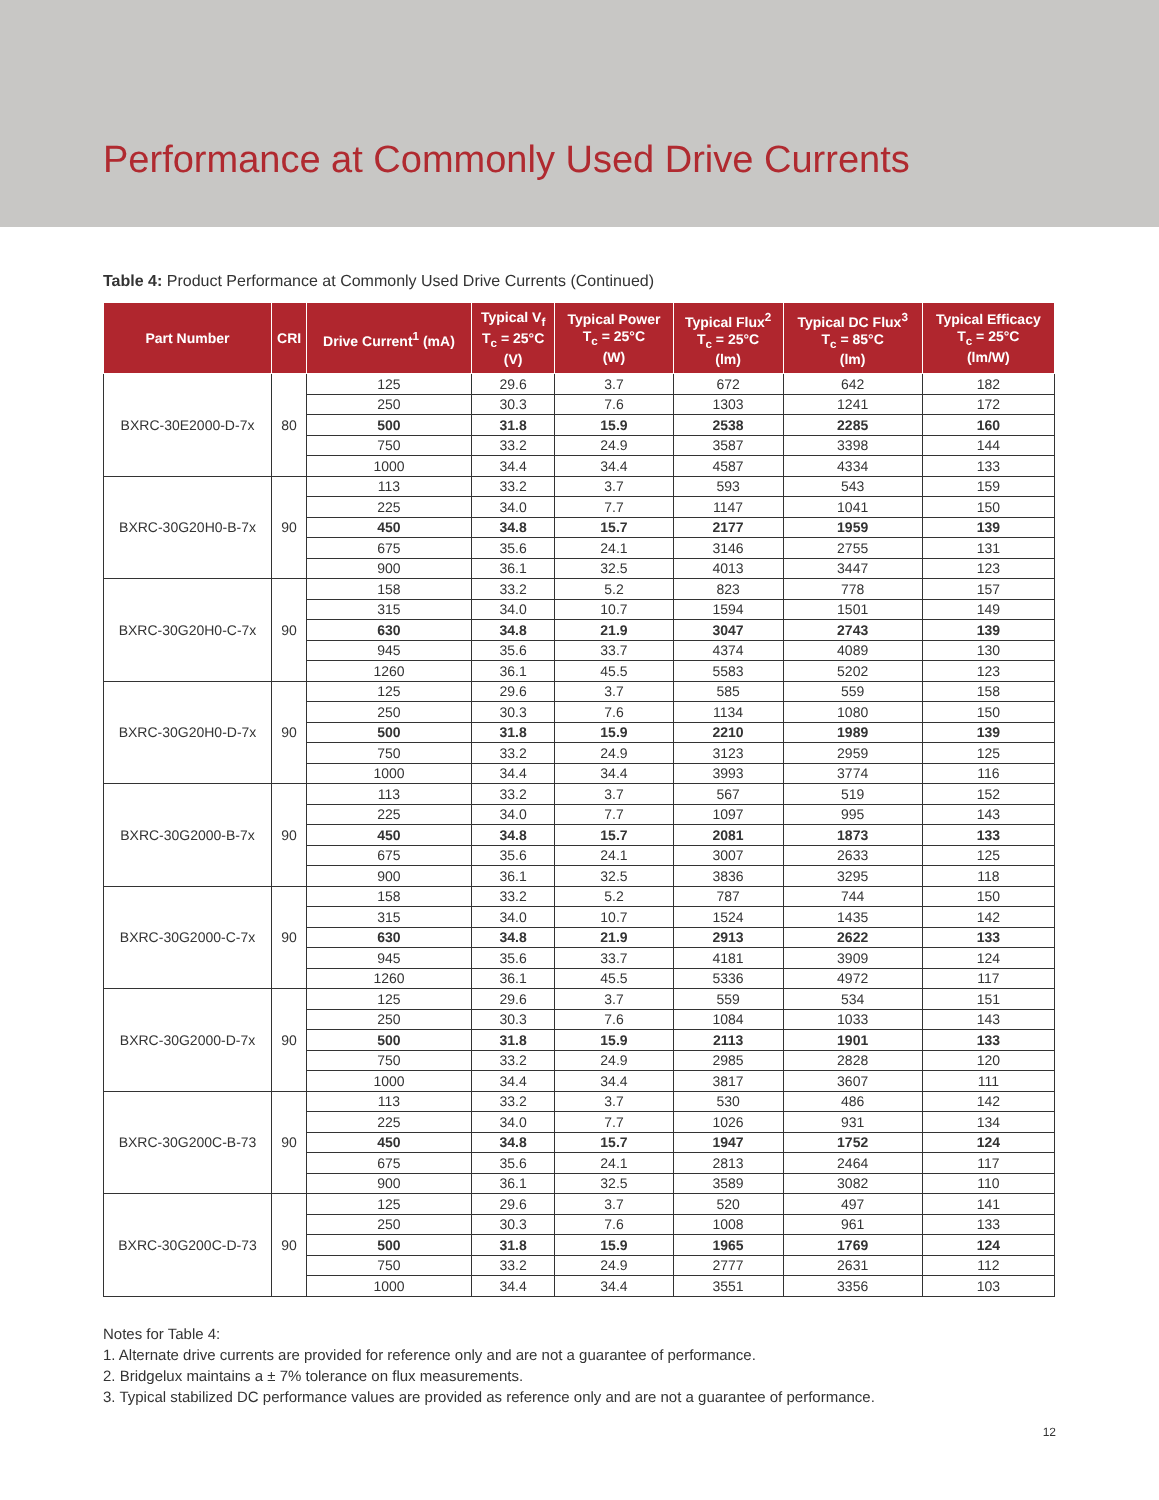Performance at Commonly Used Drive Currents
Table 4: Product Performance at Commonly Used Drive Currents (Continued)
| Part Number | CRI | Drive Current<sup>1</sup> (mA) | Typical V<sub>f</sub> T<sub>c</sub> = 25°C (V) | Typical Power T<sub>c</sub> = 25°C (W) | Typical Flux<sup>2</sup> T<sub>c</sub> = 25°C (lm) | Typical DC Flux<sup>3</sup> T<sub>c</sub> = 85°C (lm) | Typical Efficacy T<sub>c</sub> = 25°C (lm/W) |
| --- | --- | --- | --- | --- | --- | --- | --- |
| BXRC-30E2000-D-7x | 80 | 125 | 29.6 | 3.7 | 672 | 642 | 182 |
| | | 250 | 30.3 | 7.6 | 1303 | 1241 | 172 |
| | | 500 | 31.8 | 15.9 | 2538 | 2285 | 160 |
| | | 750 | 33.2 | 24.9 | 3587 | 3398 | 144 |
| | | 1000 | 34.4 | 34.4 | 4587 | 4334 | 133 |
| BXRC-30G20H0-B-7x | 90 | 113 | 33.2 | 3.7 | 593 | 543 | 159 |
| | | 225 | 34.0 | 7.7 | 1147 | 1041 | 150 |
| | | 450 | 34.8 | 15.7 | 2177 | 1959 | 139 |
| | | 675 | 35.6 | 24.1 | 3146 | 2755 | 131 |
| | | 900 | 36.1 | 32.5 | 4013 | 3447 | 123 |
| BXRC-30G20H0-C-7x | 90 | 158 | 33.2 | 5.2 | 823 | 778 | 157 |
| | | 315 | 34.0 | 10.7 | 1594 | 1501 | 149 |
| | | 630 | 34.8 | 21.9 | 3047 | 2743 | 139 |
| | | 945 | 35.6 | 33.7 | 4374 | 4089 | 130 |
| | | 1260 | 36.1 | 45.5 | 5583 | 5202 | 123 |
| BXRC-30G20H0-D-7x | 90 | 125 | 29.6 | 3.7 | 585 | 559 | 158 |
| | | 250 | 30.3 | 7.6 | 1134 | 1080 | 150 |
| | | 500 | 31.8 | 15.9 | 2210 | 1989 | 139 |
| | | 750 | 33.2 | 24.9 | 3123 | 2959 | 125 |
| | | 1000 | 34.4 | 34.4 | 3993 | 3774 | 116 |
| BXRC-30G2000-B-7x | 90 | 113 | 33.2 | 3.7 | 567 | 519 | 152 |
| | | 225 | 34.0 | 7.7 | 1097 | 995 | 143 |
| | | 450 | 34.8 | 15.7 | 2081 | 1873 | 133 |
| | | 675 | 35.6 | 24.1 | 3007 | 2633 | 125 |
| | | 900 | 36.1 | 32.5 | 3836 | 3295 | 118 |
| BXRC-30G2000-C-7x | 90 | 158 | 33.2 | 5.2 | 787 | 744 | 150 |
| | | 315 | 34.0 | 10.7 | 1524 | 1435 | 142 |
| | | 630 | 34.8 | 21.9 | 2913 | 2622 | 133 |
| | | 945 | 35.6 | 33.7 | 4181 | 3909 | 124 |
| | | 1260 | 36.1 | 45.5 | 5336 | 4972 | 117 |
| BXRC-30G2000-D-7x | 90 | 125 | 29.6 | 3.7 | 559 | 534 | 151 |
| | | 250 | 30.3 | 7.6 | 1084 | 1033 | 143 |
| | | 500 | 31.8 | 15.9 | 2113 | 1901 | 133 |
| | | 750 | 33.2 | 24.9 | 2985 | 2828 | 120 |
| | | 1000 | 34.4 | 34.4 | 3817 | 3607 | 111 |
| BXRC-30G200C-B-73 | 90 | 113 | 33.2 | 3.7 | 530 | 486 | 142 |
| | | 225 | 34.0 | 7.7 | 1026 | 931 | 134 |
| | | 450 | 34.8 | 15.7 | 1947 | 1752 | 124 |
| | | 675 | 35.6 | 24.1 | 2813 | 2464 | 117 |
| | | 900 | 36.1 | 32.5 | 3589 | 3082 | 110 |
| BXRC-30G200C-D-73 | 90 | 125 | 29.6 | 3.7 | 520 | 497 | 141 |
| | | 250 | 30.3 | 7.6 | 1008 | 961 | 133 |
| | | 500 | 31.8 | 15.9 | 1965 | 1769 | 124 |
| | | 750 | 33.2 | 24.9 | 2777 | 2631 | 112 |
| | | 1000 | 34.4 | 34.4 | 3551 | 3356 | 103 |
Notes for Table 4:
1. Alternate drive currents are provided for reference only and are not a guarantee of performance.
2. Bridgelux maintains a ± 7% tolerance on flux measurements.
3. Typical stabilized DC performance values are provided as reference only and are not a guarantee of performance.
12